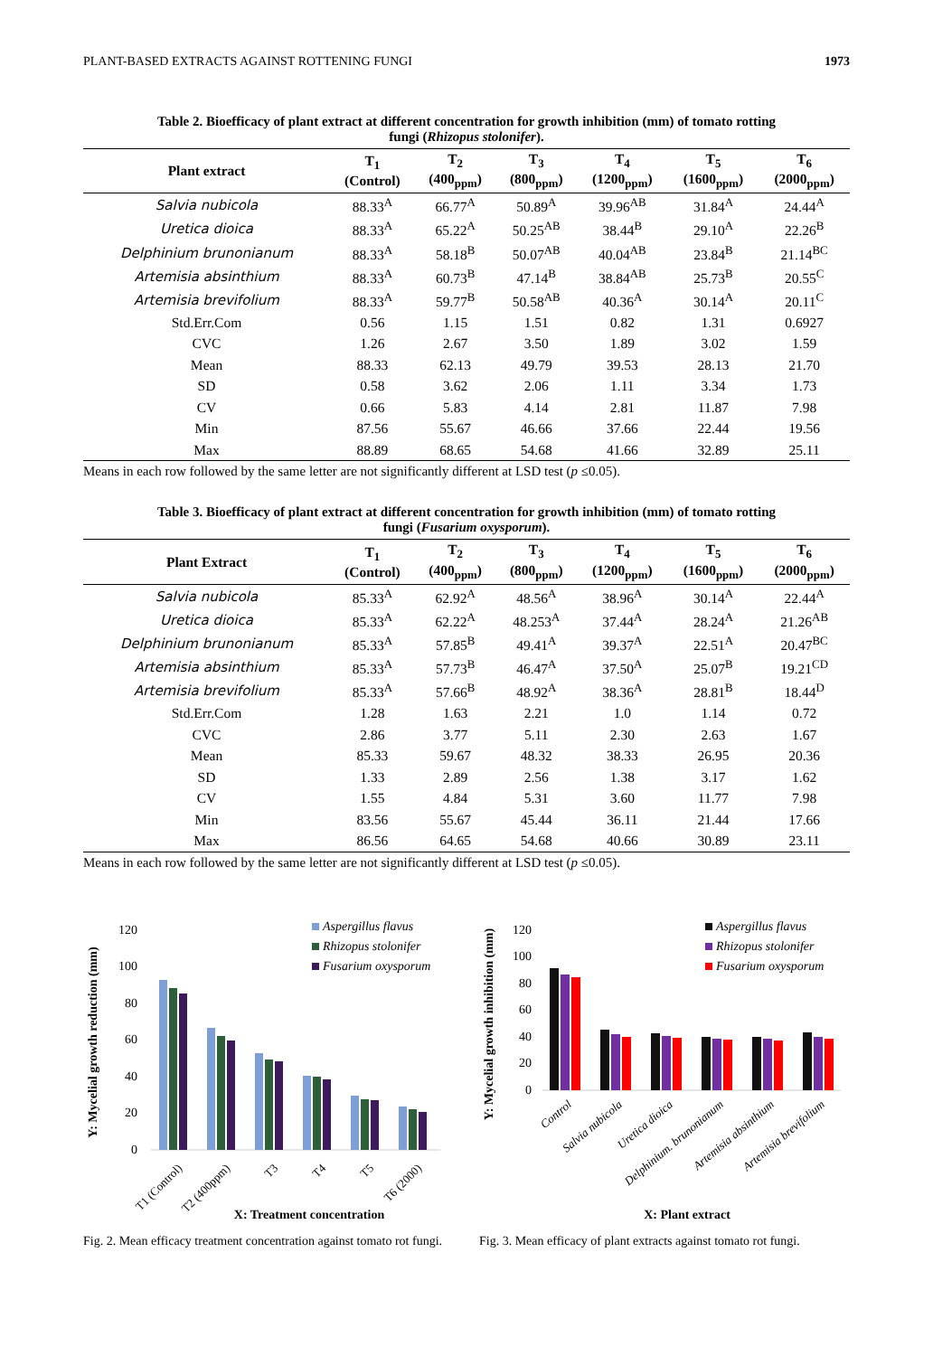PLANT-BASED EXTRACTS AGAINST ROTTENING FUNGI 1973
Table 2. Bioefficacy of plant extract at different concentration for growth inhibition (mm) of tomato rotting fungi (Rhizopus stolonifer).
| Plant extract | T<sub>1</sub> (Control) | T<sub>2</sub> (400<sub>ppm</sub>) | T<sub>3</sub> (800<sub>ppm</sub>) | T<sub>4</sub> (1200<sub>ppm</sub>) | T<sub>5</sub> (1600<sub>ppm</sub>) | T<sub>6</sub> (2000<sub>ppm</sub>) |
| --- | --- | --- | --- | --- | --- | --- |
| Salvia nubicola | 88.33<sup>A</sup> | 66.77<sup>A</sup> | 50.89<sup>A</sup> | 39.96<sup>AB</sup> | 31.84<sup>A</sup> | 24.44<sup>A</sup> |
| Uretica dioica | 88.33<sup>A</sup> | 65.22<sup>A</sup> | 50.25<sup>AB</sup> | 38.44<sup>B</sup> | 29.10<sup>A</sup> | 22.26<sup>B</sup> |
| Delphinium brunonianum | 88.33<sup>A</sup> | 58.18<sup>B</sup> | 50.07<sup>AB</sup> | 40.04<sup>AB</sup> | 23.84<sup>B</sup> | 21.14<sup>BC</sup> |
| Artemisia absinthium | 88.33<sup>A</sup> | 60.73<sup>B</sup> | 47.14<sup>B</sup> | 38.84<sup>AB</sup> | 25.73<sup>B</sup> | 20.55<sup>C</sup> |
| Artemisia brevifolium | 88.33<sup>A</sup> | 59.77<sup>B</sup> | 50.58<sup>AB</sup> | 40.36<sup>A</sup> | 30.14<sup>A</sup> | 20.11<sup>C</sup> |
| Std.Err.Com | 0.56 | 1.15 | 1.51 | 0.82 | 1.31 | 0.6927 |
| CVC | 1.26 | 2.67 | 3.50 | 1.89 | 3.02 | 1.59 |
| Mean | 88.33 | 62.13 | 49.79 | 39.53 | 28.13 | 21.70 |
| SD | 0.58 | 3.62 | 2.06 | 1.11 | 3.34 | 1.73 |
| CV | 0.66 | 5.83 | 4.14 | 2.81 | 11.87 | 7.98 |
| Min | 87.56 | 55.67 | 46.66 | 37.66 | 22.44 | 19.56 |
| Max | 88.89 | 68.65 | 54.68 | 41.66 | 32.89 | 25.11 |
Means in each row followed by the same letter are not significantly different at LSD test (p ≤0.05).
Table 3. Bioefficacy of plant extract at different concentration for growth inhibition (mm) of tomato rotting fungi (Fusarium oxysporum).
| Plant Extract | T<sub>1</sub> (Control) | T<sub>2</sub> (400<sub>ppm</sub>) | T<sub>3</sub> (800<sub>ppm</sub>) | T<sub>4</sub> (1200<sub>ppm</sub>) | T<sub>5</sub> (1600<sub>ppm</sub>) | T<sub>6</sub> (2000<sub>ppm</sub>) |
| --- | --- | --- | --- | --- | --- | --- |
| Salvia nubicola | 85.33<sup>A</sup> | 62.92<sup>A</sup> | 48.56<sup>A</sup> | 38.96<sup>A</sup> | 30.14<sup>A</sup> | 22.44<sup>A</sup> |
| Uretica dioica | 85.33<sup>A</sup> | 62.22<sup>A</sup> | 48.253<sup>A</sup> | 37.44<sup>A</sup> | 28.24<sup>A</sup> | 21.26<sup>AB</sup> |
| Delphinium brunonianum | 85.33<sup>A</sup> | 57.85<sup>B</sup> | 49.41<sup>A</sup> | 39.37<sup>A</sup> | 22.51<sup>A</sup> | 20.47<sup>BC</sup> |
| Artemisia absinthium | 85.33<sup>A</sup> | 57.73<sup>B</sup> | 46.47<sup>A</sup> | 37.50<sup>A</sup> | 25.07<sup>B</sup> | 19.21<sup>CD</sup> |
| Artemisia brevifolium | 85.33<sup>A</sup> | 57.66<sup>B</sup> | 48.92<sup>A</sup> | 38.36<sup>A</sup> | 28.81<sup>B</sup> | 18.44<sup>D</sup> |
| Std.Err.Com | 1.28 | 1.63 | 2.21 | 1.0 | 1.14 | 0.72 |
| CVC | 2.86 | 3.77 | 5.11 | 2.30 | 2.63 | 1.67 |
| Mean | 85.33 | 59.67 | 48.32 | 38.33 | 26.95 | 20.36 |
| SD | 1.33 | 2.89 | 2.56 | 1.38 | 3.17 | 1.62 |
| CV | 1.55 | 4.84 | 5.31 | 3.60 | 11.77 | 7.98 |
| Min | 83.56 | 55.67 | 45.44 | 36.11 | 21.44 | 17.66 |
| Max | 86.56 | 64.65 | 54.68 | 40.66 | 30.89 | 23.11 |
Means in each row followed by the same letter are not significantly different at LSD test (p ≤0.05).
Y: Mycelial growth reduction (mm)
120
100
80
60
40
20
0
T1 (Control)
T2 (400ppm)
T3
T4
T5
T6 (2000)
Aspergillus flavus
Rhizopus stolonifer
Fusarium oxysporum
X: Treatment concentration
Fig. 2. Mean efficacy treatment concentration against tomato rot fungi.
Y: Mycelial growth inhibition (mm)
120
100
80
60
40
20
0
Control
Salvia nubicola
Uretica dioica
Delphinium. brunonianum
Artemisia absinthium
Artemisia brevifolium
Aspergillus flavus
Rhizopus stolonifer
Fusarium oxysporum
X: Plant extract
Fig. 3. Mean efficacy of plant extracts against tomato rot fungi.